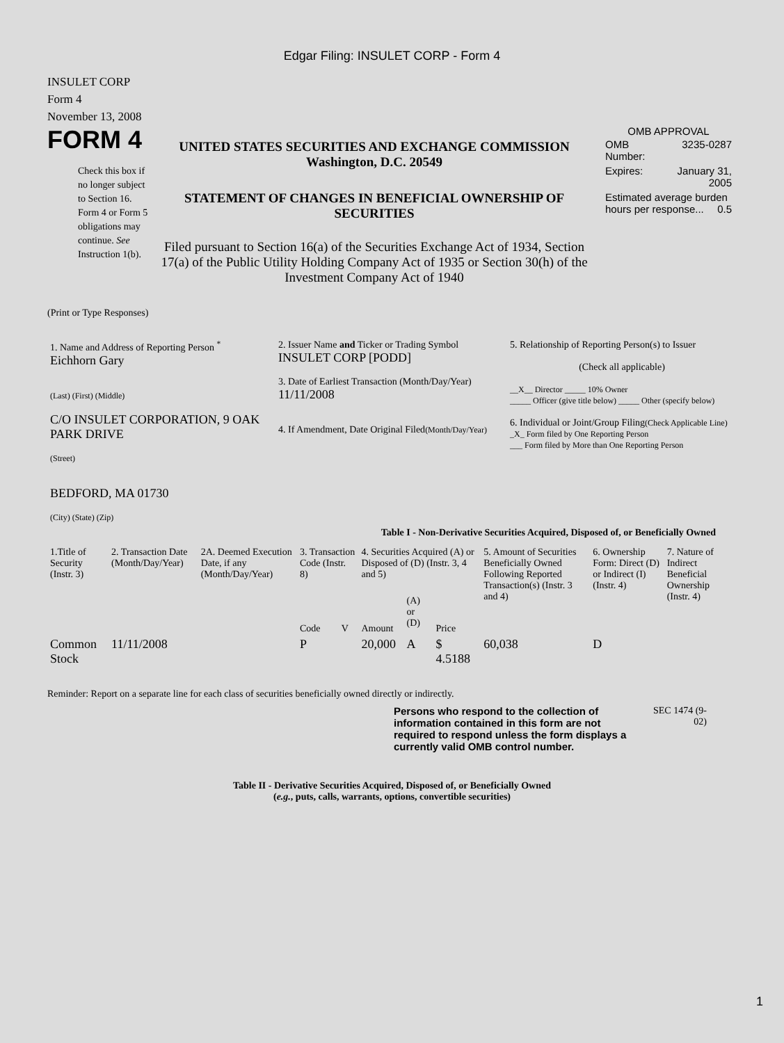Edgar Filing: INSULET CORP - Form 4
INSULET CORP
Form 4
November 13, 2008
FORM 4
Check this box if no longer subject to Section 16. Form 4 or Form 5 obligations may continue. See Instruction 1(b).
UNITED STATES SECURITIES AND EXCHANGE COMMISSION
Washington, D.C. 20549
STATEMENT OF CHANGES IN BENEFICIAL OWNERSHIP OF SECURITIES
Filed pursuant to Section 16(a) of the Securities Exchange Act of 1934, Section 17(a) of the Public Utility Holding Company Act of 1935 or Section 30(h) of the Investment Company Act of 1940
OMB APPROVAL
| OMB Number: | 3235-0287 |
| Expires: | January 31, 2005 |
| Estimated average burden hours per response... 0.5 | |
(Print or Type Responses)
| 1. Name and Address of Reporting Person <sup>*</sup> Eichhorn Gary (Last) (First) (Middle) C/O INSULET CORPORATION, 9 OAK PARK DRIVE (Street) BEDFORD, MA 01730 (City) (State) (Zip) | 2. Issuer Name and Ticker or Trading Symbol INSULET CORP [PODD] 3. Date of Earliest Transaction (Month/Day/Year) 11/11/2008 4. If Amendment, Date Original Filed (Month/Day/Year) | 5. Relationship of Reporting Person(s) to Issuer (Check all applicable) __X__ Director _____ 10% Owner _____ Officer (give title below) _____ Other (specify below) 6. Individual or Joint/Group Filing (Check Applicable Line) _X_ Form filed by One Reporting Person ___ Form filed by More than One Reporting Person |
Table I - Non-Derivative Securities Acquired, Disposed of, or Beneficially Owned
| 1.Title of Security (Instr. 3) | 2. Transaction Date (Month/Day/Year) | 2A. Deemed Execution Date, if any (Month/Day/Year) | 3. Transaction Code (Instr. 8) | | 4. Securities Acquired (A) or Disposed of (D) (Instr. 3, 4 and 5) | | | 5. Amount of Securities Beneficially Owned Following Reported Transaction(s) (Instr. 3 and 4) | 6. Ownership Form: Direct (D) or Indirect (I) (Instr. 4) | 7. Nature of Indirect Beneficial Ownership (Instr. 4) |
| --- | --- | --- | --- | --- | --- | --- | --- | --- | --- | --- |
| | | | Code | V | Amount | (A) or (D) | Price | | | |
| Common Stock | 11/11/2008 | | P | | 20,000 | A | $ 4.5188 | 60,038 | D | |
Reminder: Report on a separate line for each class of securities beneficially owned directly or indirectly.
Persons who respond to the collection of information contained in this form are not required to respond unless the form displays a currently valid OMB control number.
SEC 1474 (9-02)
Table II - Derivative Securities Acquired, Disposed of, or Beneficially Owned
(e.g., puts, calls, warrants, options, convertible securities)
1